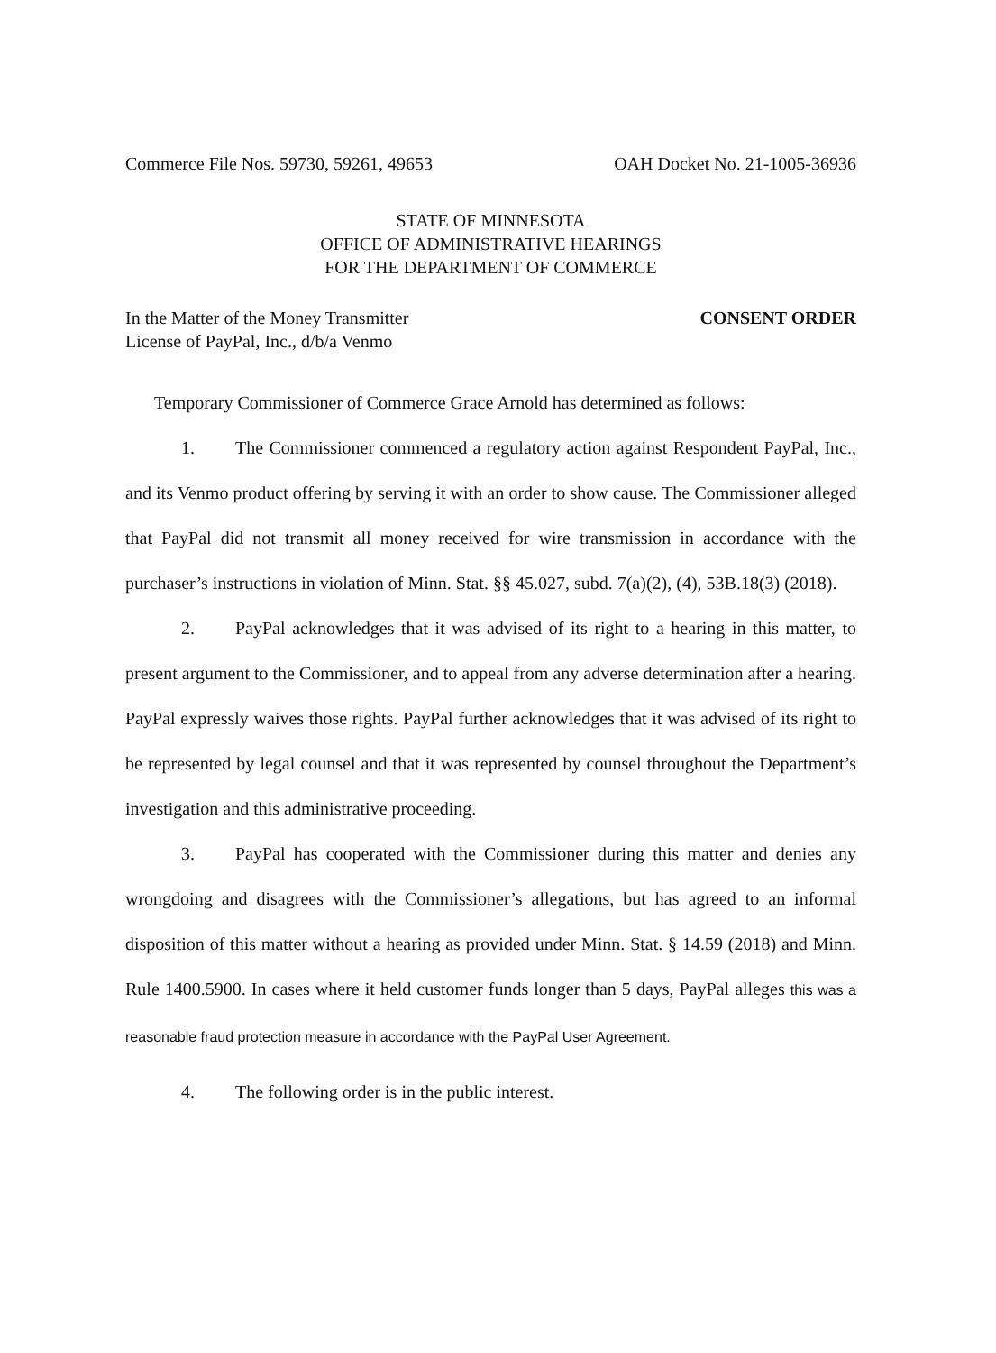Commerce File Nos. 59730, 59261, 49653
OAH Docket No. 21-1005-36936
STATE OF MINNESOTA
OFFICE OF ADMINISTRATIVE HEARINGS
FOR THE DEPARTMENT OF COMMERCE
In the Matter of the Money Transmitter
License of PayPal, Inc., d/b/a Venmo
CONSENT ORDER
Temporary Commissioner of Commerce Grace Arnold has determined as follows:
1. The Commissioner commenced a regulatory action against Respondent PayPal, Inc., and its Venmo product offering by serving it with an order to show cause. The Commissioner alleged that PayPal did not transmit all money received for wire transmission in accordance with the purchaser’s instructions in violation of Minn. Stat. §§ 45.027, subd. 7(a)(2), (4), 53B.18(3) (2018).
2. PayPal acknowledges that it was advised of its right to a hearing in this matter, to present argument to the Commissioner, and to appeal from any adverse determination after a hearing. PayPal expressly waives those rights. PayPal further acknowledges that it was advised of its right to be represented by legal counsel and that it was represented by counsel throughout the Department’s investigation and this administrative proceeding.
3. PayPal has cooperated with the Commissioner during this matter and denies any wrongdoing and disagrees with the Commissioner’s allegations, but has agreed to an informal disposition of this matter without a hearing as provided under Minn. Stat. § 14.59 (2018) and Minn. Rule 1400.5900. In cases where it held customer funds longer than 5 days, PayPal alleges this was a reasonable fraud protection measure in accordance with the PayPal User Agreement.
4. The following order is in the public interest.